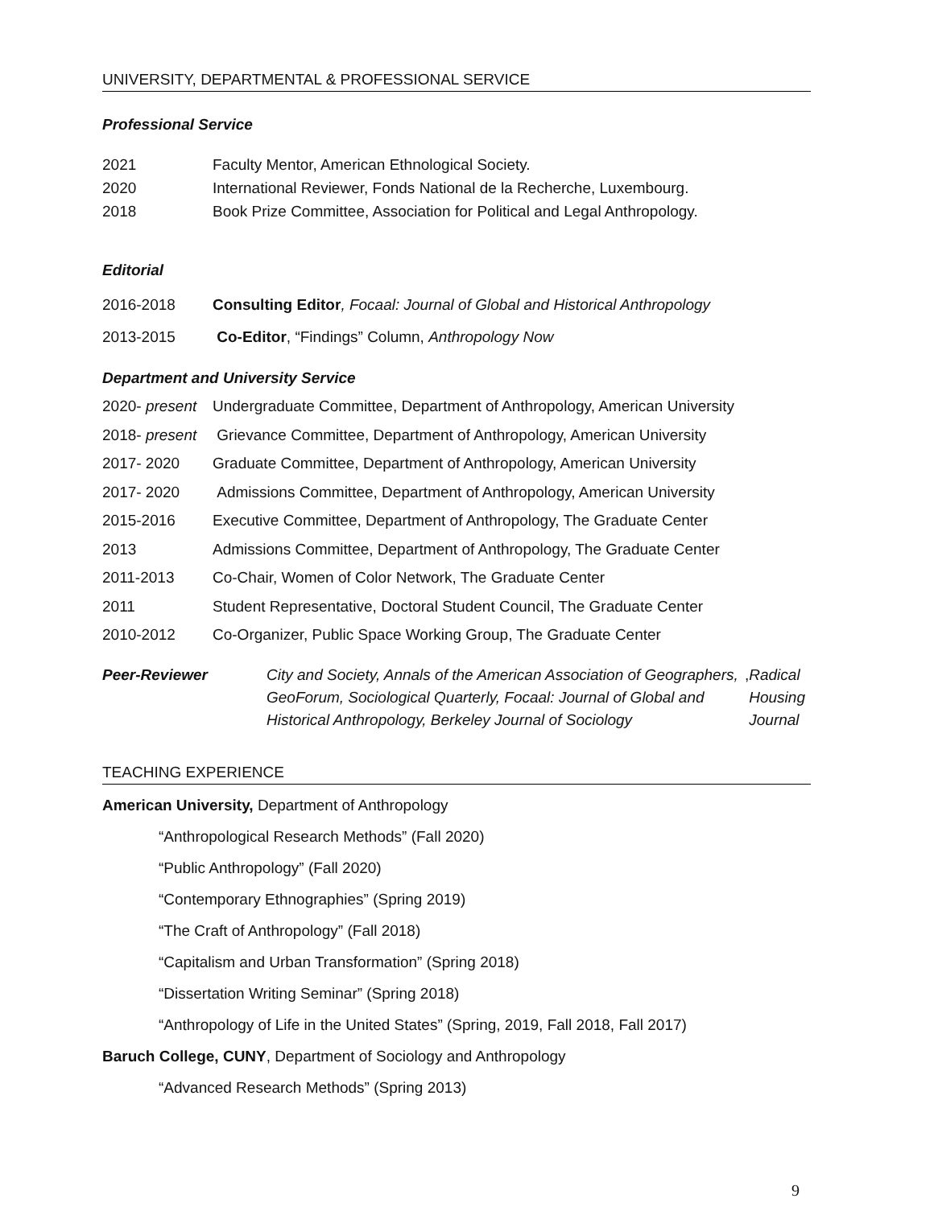UNIVERSITY, DEPARTMENTAL & PROFESSIONAL SERVICE
Professional Service
2021 Faculty Mentor, American Ethnological Society.
2020 International Reviewer, Fonds National de la Recherche, Luxembourg.
2018 Book Prize Committee, Association for Political and Legal Anthropology.
Editorial
2016-2018 Consulting Editor, Focaal: Journal of Global and Historical Anthropology
2013-2015 Co-Editor, “Findings” Column, Anthropology Now
Department and University Service
2020- present Undergraduate Committee, Department of Anthropology, American University
2018- present Grievance Committee, Department of Anthropology, American University
2017- 2020 Graduate Committee, Department of Anthropology, American University
2017- 2020 Admissions Committee, Department of Anthropology, American University
2015-2016 Executive Committee, Department of Anthropology, The Graduate Center
2013 Admissions Committee, Department of Anthropology, The Graduate Center
2011-2013 Co-Chair, Women of Color Network, The Graduate Center
2011 Student Representative, Doctoral Student Council, The Graduate Center
2010-2012 Co-Organizer, Public Space Working Group, The Graduate Center
Peer-Reviewer City and Society, Annals of the American Association of Geographers, GeoForum, Sociological Quarterly, Focaal: Journal of Global and Historical Anthropology, Berkeley Journal of Sociology, Radical Housing Journal
TEACHING EXPERIENCE
American University, Department of Anthropology
“Anthropological Research Methods” (Fall 2020)
“Public Anthropology” (Fall 2020)
“Contemporary Ethnographies” (Spring 2019)
“The Craft of Anthropology” (Fall 2018)
“Capitalism and Urban Transformation” (Spring 2018)
“Dissertation Writing Seminar” (Spring 2018)
“Anthropology of Life in the United States” (Spring, 2019, Fall 2018, Fall 2017)
Baruch College, CUNY, Department of Sociology and Anthropology
“Advanced Research Methods” (Spring 2013)
9